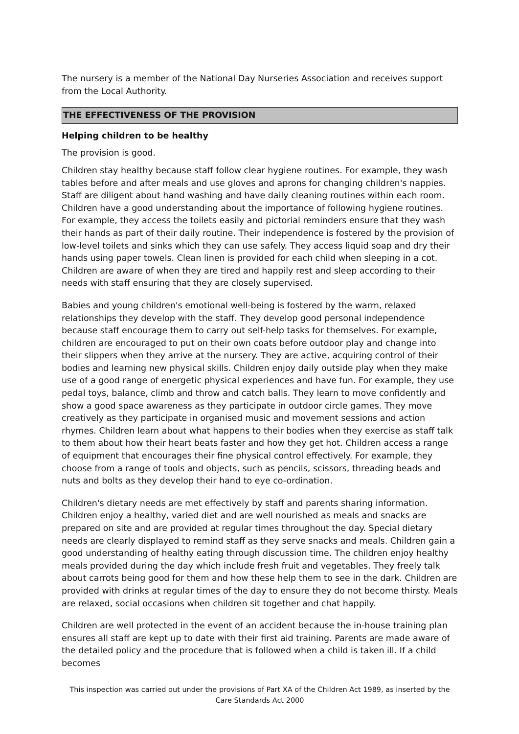The nursery is a member of the National Day Nurseries Association and receives support from the Local Authority.
THE EFFECTIVENESS OF THE PROVISION
Helping children to be healthy
The provision is good.
Children stay healthy because staff follow clear hygiene routines. For example, they wash tables before and after meals and use gloves and aprons for changing children's nappies. Staff are diligent about hand washing and have daily cleaning routines within each room. Children have a good understanding about the importance of following hygiene routines. For example, they access the toilets easily and pictorial reminders ensure that they wash their hands as part of their daily routine. Their independence is fostered by the provision of low-level toilets and sinks which they can use safely. They access liquid soap and dry their hands using paper towels. Clean linen is provided for each child when sleeping in a cot. Children are aware of when they are tired and happily rest and sleep according to their needs with staff ensuring that they are closely supervised.
Babies and young children's emotional well-being is fostered by the warm, relaxed relationships they develop with the staff. They develop good personal independence because staff encourage them to carry out self-help tasks for themselves. For example, children are encouraged to put on their own coats before outdoor play and change into their slippers when they arrive at the nursery. They are active, acquiring control of their bodies and learning new physical skills. Children enjoy daily outside play when they make use of a good range of energetic physical experiences and have fun. For example, they use pedal toys, balance, climb and throw and catch balls. They learn to move confidently and show a good space awareness as they participate in outdoor circle games. They move creatively as they participate in organised music and movement sessions and action rhymes. Children learn about what happens to their bodies when they exercise as staff talk to them about how their heart beats faster and how they get hot. Children access a range of equipment that encourages their fine physical control effectively. For example, they choose from a range of tools and objects, such as pencils, scissors, threading beads and nuts and bolts as they develop their hand to eye co-ordination.
Children's dietary needs are met effectively by staff and parents sharing information. Children enjoy a healthy, varied diet and are well nourished as meals and snacks are prepared on site and are provided at regular times throughout the day. Special dietary needs are clearly displayed to remind staff as they serve snacks and meals. Children gain a good understanding of healthy eating through discussion time. The children enjoy healthy meals provided during the day which include fresh fruit and vegetables. They freely talk about carrots being good for them and how these help them to see in the dark. Children are provided with drinks at regular times of the day to ensure they do not become thirsty. Meals are relaxed, social occasions when children sit together and chat happily.
Children are well protected in the event of an accident because the in-house training plan ensures all staff are kept up to date with their first aid training. Parents are made aware of the detailed policy and the procedure that is followed when a child is taken ill. If a child becomes
This inspection was carried out under the provisions of Part XA of the Children Act 1989, as inserted by the Care Standards Act 2000